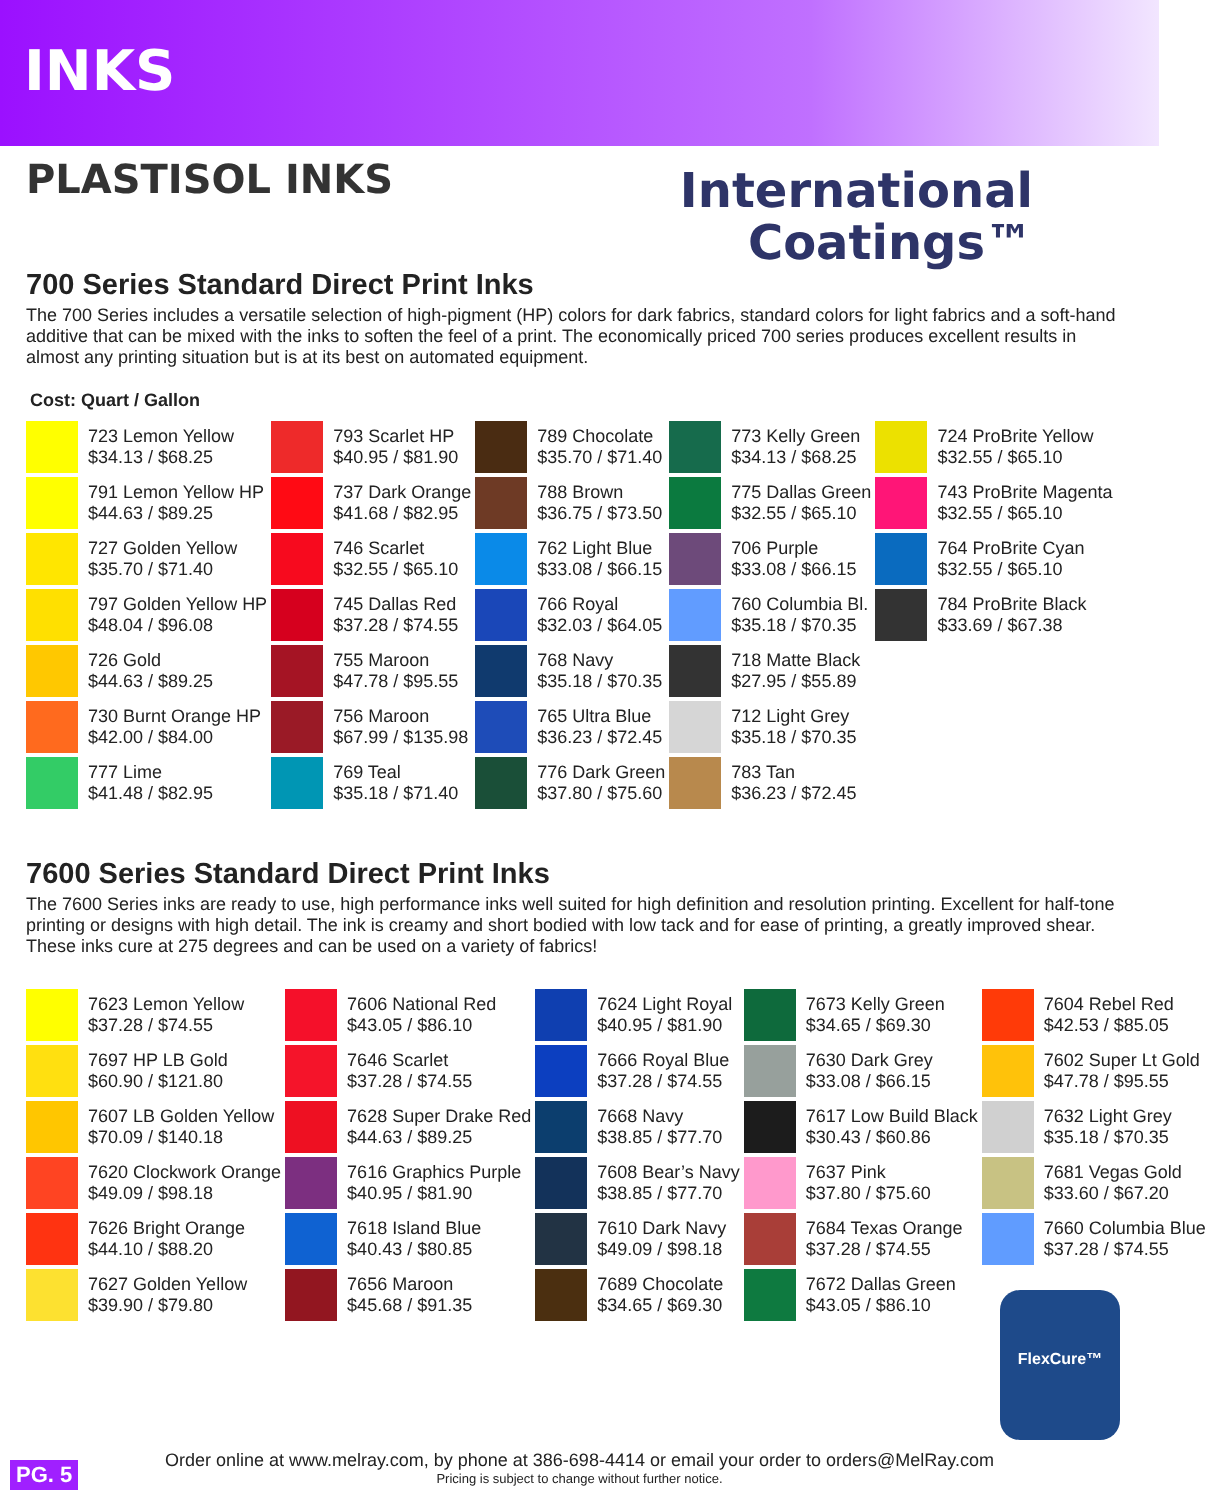INKS
PLASTISOL INKS
International
Coatings™
700 Series Standard Direct Print Inks
The 700 Series includes a versatile selection of high-pigment (HP) colors for dark fabrics, standard colors for light fabrics and a soft-hand additive that can be mixed with the inks to soften the feel of a print. The economically priced 700 series produces excellent results in almost any printing situation but is at its best on automated equipment.
Cost: Quart / Gallon
| | 723 Lemon Yellow $34.13 / $68.25 | | 793 Scarlet HP $40.95 / $81.90 | | 789 Chocolate $35.70 / $71.40 | | 773 Kelly Green $34.13 / $68.25 | | 724 ProBrite Yellow $32.55 / $65.10 |
| | 791 Lemon Yellow HP $44.63 / $89.25 | | 737 Dark Orange $41.68 / $82.95 | | 788 Brown $36.75 / $73.50 | | 775 Dallas Green $32.55 / $65.10 | | 743 ProBrite Magenta $32.55 / $65.10 |
| | 727 Golden Yellow $35.70 / $71.40 | | 746 Scarlet $32.55 / $65.10 | | 762 Light Blue $33.08 / $66.15 | | 706 Purple $33.08 / $66.15 | | 764 ProBrite Cyan $32.55 / $65.10 |
| | 797 Golden Yellow HP $48.04 / $96.08 | | 745 Dallas Red $37.28 / $74.55 | | 766 Royal $32.03 / $64.05 | | 760 Columbia Bl. $35.18 / $70.35 | | 784 ProBrite Black $33.69 / $67.38 |
| | 726 Gold $44.63 / $89.25 | | 755 Maroon $47.78 / $95.55 | | 768 Navy $35.18 / $70.35 | | 718 Matte Black $27.95 / $55.89 | | |
| | 730 Burnt Orange HP $42.00 / $84.00 | | 756 Maroon $67.99 / $135.98 | | 765 Ultra Blue $36.23 / $72.45 | | 712 Light Grey $35.18 / $70.35 | | |
| | 777 Lime $41.48 / $82.95 | | 769 Teal $35.18 / $71.40 | | 776 Dark Green $37.80 / $75.60 | | 783 Tan $36.23 / $72.45 | | |
7600 Series Standard Direct Print Inks
The 7600 Series inks are ready to use, high performance inks well suited for high definition and resolution printing. Excellent for half-tone printing or designs with high detail. The ink is creamy and short bodied with low tack and for ease of printing, a greatly improved shear. These inks cure at 275 degrees and can be used on a variety of fabrics!
| | 7623 Lemon Yellow $37.28 / $74.55 | | 7606 National Red $43.05 / $86.10 | | 7624 Light Royal $40.95 / $81.90 | | 7673 Kelly Green $34.65 / $69.30 | | 7604 Rebel Red $42.53 / $85.05 |
| | 7697 HP LB Gold $60.90 / $121.80 | | 7646 Scarlet $37.28 / $74.55 | | 7666 Royal Blue $37.28 / $74.55 | | 7630 Dark Grey $33.08 / $66.15 | | 7602 Super Lt Gold $47.78 / $95.55 |
| | 7607 LB Golden Yellow $70.09 / $140.18 | | 7628 Super Drake Red $44.63 / $89.25 | | 7668 Navy $38.85 / $77.70 | | 7617 Low Build Black $30.43 / $60.86 | | 7632 Light Grey $35.18 / $70.35 |
| | 7620 Clockwork Orange $49.09 / $98.18 | | 7616 Graphics Purple $40.95 / $81.90 | | 7608 Bear’s Navy $38.85 / $77.70 | | 7637 Pink $37.80 / $75.60 | | 7681 Vegas Gold $33.60 / $67.20 |
| | 7626 Bright Orange $44.10 / $88.20 | | 7618 Island Blue $40.43 / $80.85 | | 7610 Dark Navy $49.09 / $98.18 | | 7684 Texas Orange $37.28 / $74.55 | | 7660 Columbia Blue $37.28 / $74.55 |
| | 7627 Golden Yellow $39.90 / $79.80 | | 7656 Maroon $45.68 / $91.35 | | 7689 Chocolate $34.65 / $69.30 | | 7672 Dallas Green $43.05 / $86.10 | | |
FlexCure™
Order online at www.melray.com, by phone at 386-698-4414 or email your order to orders@MelRay.com
Pricing is subject to change without further notice.
PG. 5